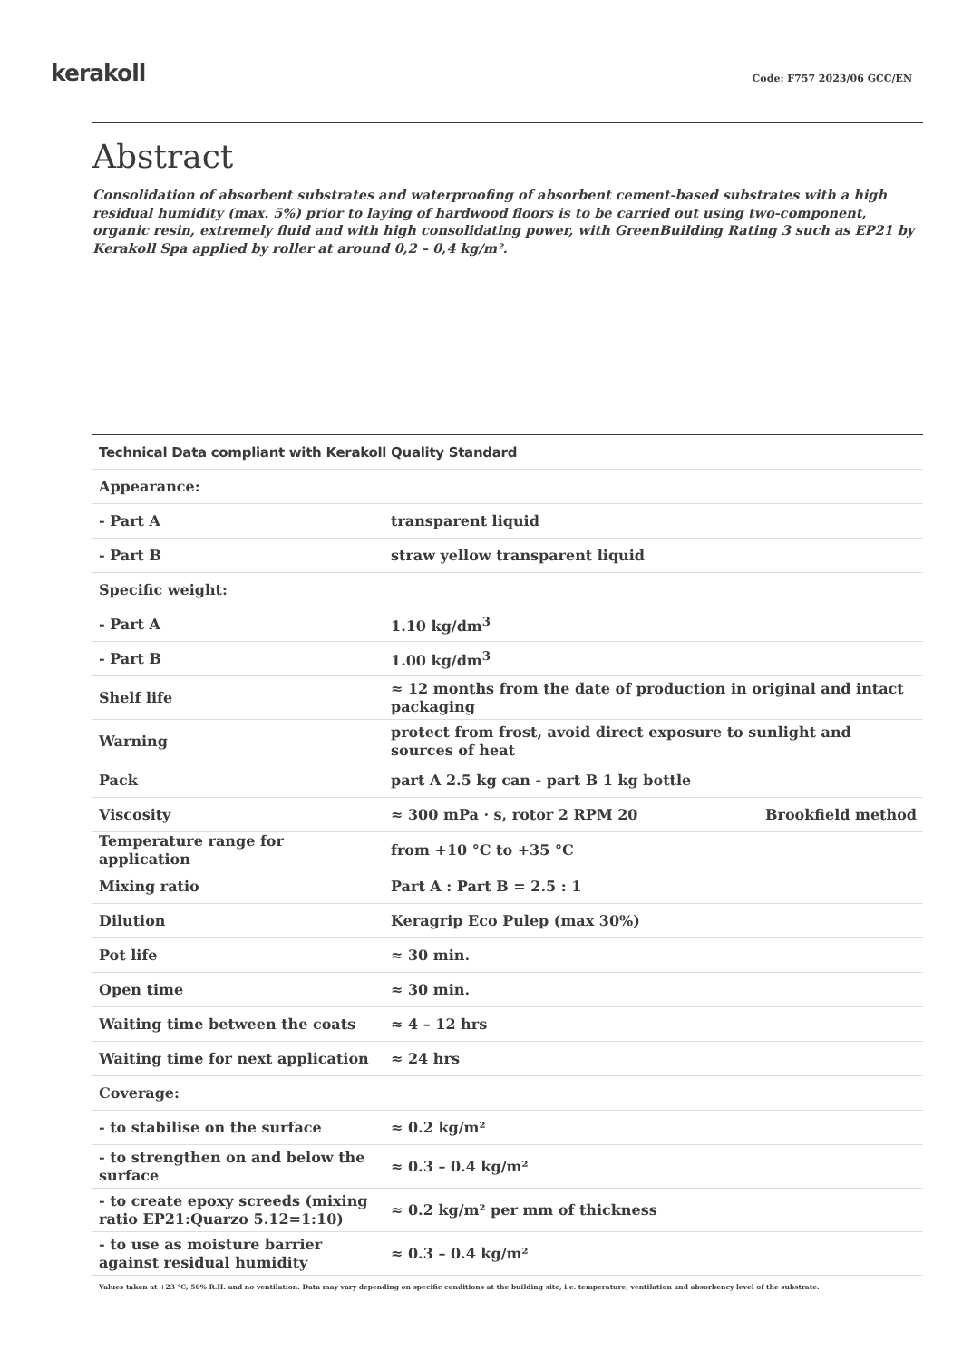kerakoll
Code: F757 2023/06 GCC/EN
Abstract
Consolidation of absorbent substrates and waterproofing of absorbent cement-based substrates with a high residual humidity (max. 5%) prior to laying of hardwood floors is to be carried out using two-component, organic resin, extremely fluid and with high consolidating power, with GreenBuilding Rating 3 such as EP21 by Kerakoll Spa applied by roller at around 0,2 – 0,4 kg/m².
| Technical Data compliant with Kerakoll Quality Standard | | |
| --- | --- | --- |
| Appearance: | | |
| - Part A | transparent liquid | |
| - Part B | straw yellow transparent liquid | |
| Specific weight: | | |
| - Part A | 1.10 kg/dm<sup>3</sup> | |
| - Part B | 1.00 kg/dm<sup>3</sup> | |
| Shelf life | ≈ 12 months from the date of production in original and intact packaging | |
| Warning | protect from frost, avoid direct exposure to sunlight and sources of heat | |
| Pack | part A 2.5 kg can - part B 1 kg bottle | |
| Viscosity | ≈ 300 mPa · s, rotor 2 RPM 20 | Brookfield method |
| Temperature range for application | from +10 °C to +35 °C | |
| Mixing ratio | Part A : Part B = 2.5 : 1 | |
| Dilution | Keragrip Eco Pulep (max 30%) | |
| Pot life | ≈ 30 min. | |
| Open time | ≈ 30 min. | |
| Waiting time between the coats | ≈ 4 – 12 hrs | |
| Waiting time for next application | ≈ 24 hrs | |
| Coverage: | | |
| - to stabilise on the surface | ≈ 0.2 kg/m² | |
| - to strengthen on and below the surface | ≈ 0.3 – 0.4 kg/m² | |
| - to create epoxy screeds (mixing ratio EP21:Quarzo 5.12=1:10) | ≈ 0.2 kg/m² per mm of thickness | |
| - to use as moisture barrier against residual humidity | ≈ 0.3 – 0.4 kg/m² | |
Values taken at +23 °C, 50% R.H. and no ventilation. Data may vary depending on specific conditions at the building site, i.e. temperature, ventilation and absorbency level of the substrate.